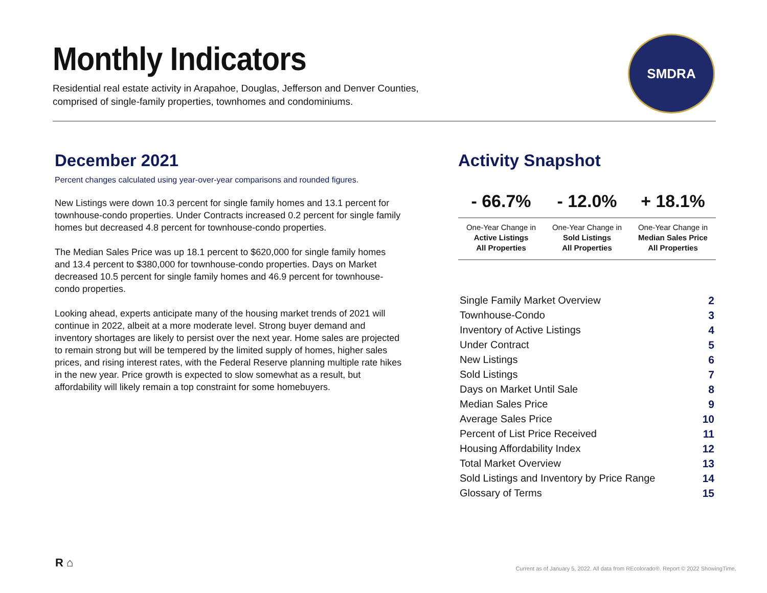Monthly Indicators
Residential real estate activity in Arapahoe, Douglas, Jefferson and Denver Counties,
comprised of single-family properties, townhomes and condominiums.
SMDRA
December 2021
Percent changes calculated using year-over-year comparisons and rounded figures.
New Listings were down 10.3 percent for single family homes and 13.1 percent for townhouse-condo properties. Under Contracts increased 0.2 percent for single family homes but decreased 4.8 percent for townhouse-condo properties.
The Median Sales Price was up 18.1 percent to $620,000 for single family homes and 13.4 percent to $380,000 for townhouse-condo properties. Days on Market decreased 10.5 percent for single family homes and 46.9 percent for townhouse-condo properties.
Looking ahead, experts anticipate many of the housing market trends of 2021 will continue in 2022, albeit at a more moderate level. Strong buyer demand and inventory shortages are likely to persist over the next year. Home sales are projected to remain strong but will be tempered by the limited supply of homes, higher sales prices, and rising interest rates, with the Federal Reserve planning multiple rate hikes in the new year. Price growth is expected to slow somewhat as a result, but affordability will likely remain a top constraint for some homebuyers.
Activity Snapshot
| - 66.7% | - 12.0% | + 18.1% |
| One-Year Change in Active Listings All Properties | One-Year Change in Sold Listings All Properties | One-Year Change in Median Sales Price All Properties |
| Single Family Market Overview | 2 |
| Townhouse-Condo | 3 |
| Inventory of Active Listings | 4 |
| Under Contract | 5 |
| New Listings | 6 |
| Sold Listings | 7 |
| Days on Market Until Sale | 8 |
| Median Sales Price | 9 |
| Average Sales Price | 10 |
| Percent of List Price Received | 11 |
| Housing Affordability Index | 12 |
| Total Market Overview | 13 |
| Sold Listings and Inventory by Price Range | 14 |
| Glossary of Terms | 15 |
R ⌂
Current as of January 5, 2022. All data from REcolorado®. Report © 2022 ShowingTime.